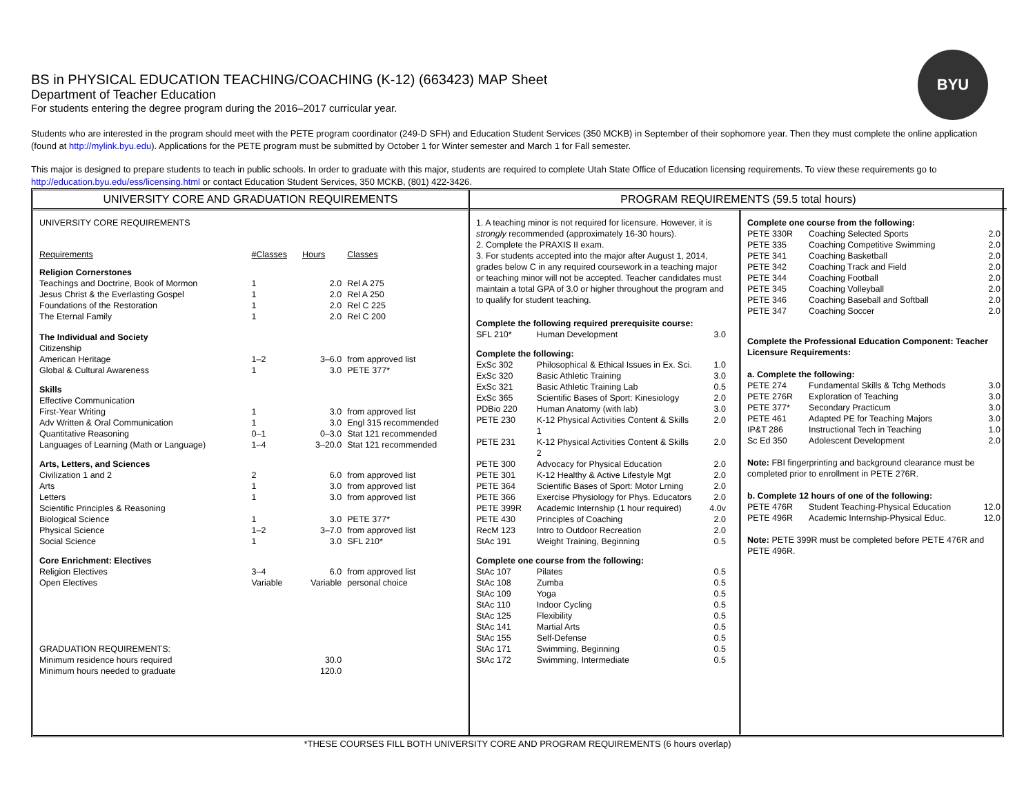BYU
BS in PHYSICAL EDUCATION TEACHING/COACHING (K-12) (663423) MAP Sheet
Department of Teacher Education
For students entering the degree program during the 2016–2017 curricular year.
Students who are interested in the program should meet with the PETE program coordinator (249-D SFH) and Education Student Services (350 MCKB) in September of their sophomore year. Then they must complete the online application (found at http://mylink.byu.edu). Applications for the PETE program must be submitted by October 1 for Winter semester and March 1 for Fall semester.
This major is designed to prepare students to teach in public schools. In order to graduate with this major, students are required to complete Utah State Office of Education licensing requirements. To view these requirements go to http://education.byu.edu/ess/licensing.html or contact Education Student Services, 350 MCKB, (801) 422-3426.
UNIVERSITY CORE AND GRADUATION REQUIREMENTS
| UNIVERSITY CORE REQUIREMENTS | | | |
| Requirements | #Classes | Hours | Classes |
| Religion Cornerstones | | | |
| Teachings and Doctrine, Book of Mormon | 1 | 2.0 | Rel A 275 |
| Jesus Christ & the Everlasting Gospel | 1 | 2.0 | Rel A 250 |
| Foundations of the Restoration | 1 | 2.0 | Rel C 225 |
| The Eternal Family | 1 | 2.0 | Rel C 200 |
| The Individual and Society | | | |
| Citizenship | | | |
| American Heritage | 1–2 | 3–6.0 | from approved list |
| Global & Cultural Awareness | 1 | 3.0 | PETE 377* |
| Skills | | | |
| Effective Communication | | | |
| First-Year Writing | 1 | 3.0 | from approved list |
| Adv Written & Oral Communication | 1 | 3.0 | Engl 315 recommended |
| Quantitative Reasoning | 0–1 | 0–3.0 | Stat 121 recommended |
| Languages of Learning (Math or Language) | 1–4 | 3–20.0 | Stat 121 recommended |
| Arts, Letters, and Sciences | | | |
| Civilization 1 and 2 | 2 | 6.0 | from approved list |
| Arts | 1 | 3.0 | from approved list |
| Letters | 1 | 3.0 | from approved list |
| Scientific Principles & Reasoning | | | |
| Biological Science | 1 | 3.0 | PETE 377* |
| Physical Science | 1–2 | 3–7.0 | from approved list |
| Social Science | 1 | 3.0 | SFL 210* |
| Core Enrichment: Electives | | | |
| Religion Electives | 3–4 | 6.0 | from approved list |
| Open Electives | Variable | Variable | personal choice |
| GRADUATION REQUIREMENTS: | | | |
| Minimum residence hours required | | 30.0 | |
| Minimum hours needed to graduate | | 120.0 | |
PROGRAM REQUIREMENTS (59.5 total hours)
| 1. A teaching minor is not required for licensure. However, it is strongly recommended (approximately 16-30 hours). 2. Complete the PRAXIS II exam. 3. For students accepted into the major after August 1, 2014, grades below C in any required coursework in a teaching major or teaching minor will not be accepted. Teacher candidates must maintain a total GPA of 3.0 or higher throughout the program and to qualify for student teaching. | | |
| Complete the following required prerequisite course: | | |
| SFL 210* | Human Development | 3.0 |
| Complete the following: | | |
| ExSc 302 | Philosophical & Ethical Issues in Ex. Sci. | 1.0 |
| ExSc 320 | Basic Athletic Training | 3.0 |
| ExSc 321 | Basic Athletic Training Lab | 0.5 |
| ExSc 365 | Scientific Bases of Sport: Kinesiology | 2.0 |
| PDBio 220 | Human Anatomy (with lab) | 3.0 |
| PETE 230 | K-12 Physical Activities Content & Skills 1 | 2.0 |
| PETE 231 | K-12 Physical Activities Content & Skills 2 | 2.0 |
| PETE 300 | Advocacy for Physical Education | 2.0 |
| PETE 301 | K-12 Healthy & Active Lifestyle Mgt | 2.0 |
| PETE 364 | Scientific Bases of Sport: Motor Lrning | 2.0 |
| PETE 366 | Exercise Physiology for Phys. Educators | 2.0 |
| PETE 399R | Academic Internship (1 hour required) | 4.0v |
| PETE 430 | Principles of Coaching | 2.0 |
| RecM 123 | Intro to Outdoor Recreation | 2.0 |
| StAc 191 | Weight Training, Beginning | 0.5 |
| Complete one course from the following: | | |
| StAc 107 | Pilates | 0.5 |
| StAc 108 | Zumba | 0.5 |
| StAc 109 | Yoga | 0.5 |
| StAc 110 | Indoor Cycling | 0.5 |
| StAc 125 | Flexibility | 0.5 |
| StAc 141 | Martial Arts | 0.5 |
| StAc 155 | Self-Defense | 0.5 |
| StAc 171 | Swimming, Beginning | 0.5 |
| StAc 172 | Swimming, Intermediate | 0.5 |
| Complete one course from the following: | | |
| PETE 330R | Coaching Selected Sports | 2.0 |
| PETE 335 | Coaching Competitive Swimming | 2.0 |
| PETE 341 | Coaching Basketball | 2.0 |
| PETE 342 | Coaching Track and Field | 2.0 |
| PETE 344 | Coaching Football | 2.0 |
| PETE 345 | Coaching Volleyball | 2.0 |
| PETE 346 | Coaching Baseball and Softball | 2.0 |
| PETE 347 | Coaching Soccer | 2.0 |
| Complete the Professional Education Component: Teacher Licensure Requirements: | | |
| a. Complete the following: | | |
| PETE 274 | Fundamental Skills & Tchg Methods | 3.0 |
| PETE 276R | Exploration of Teaching | 3.0 |
| PETE 377* | Secondary Practicum | 3.0 |
| PETE 461 | Adapted PE for Teaching Majors | 3.0 |
| IP&T 286 | Instructional Tech in Teaching | 1.0 |
| Sc Ed 350 | Adolescent Development | 2.0 |
| Note: FBI fingerprinting and background clearance must be completed prior to enrollment in PETE 276R. | | |
| b. Complete 12 hours of one of the following: | | |
| PETE 476R | Student Teaching-Physical Education | 12.0 |
| PETE 496R | Academic Internship-Physical Educ. | 12.0 |
| Note: PETE 399R must be completed before PETE 476R and PETE 496R. | | |
*THESE COURSES FILL BOTH UNIVERSITY CORE AND PROGRAM REQUIREMENTS (6 hours overlap)